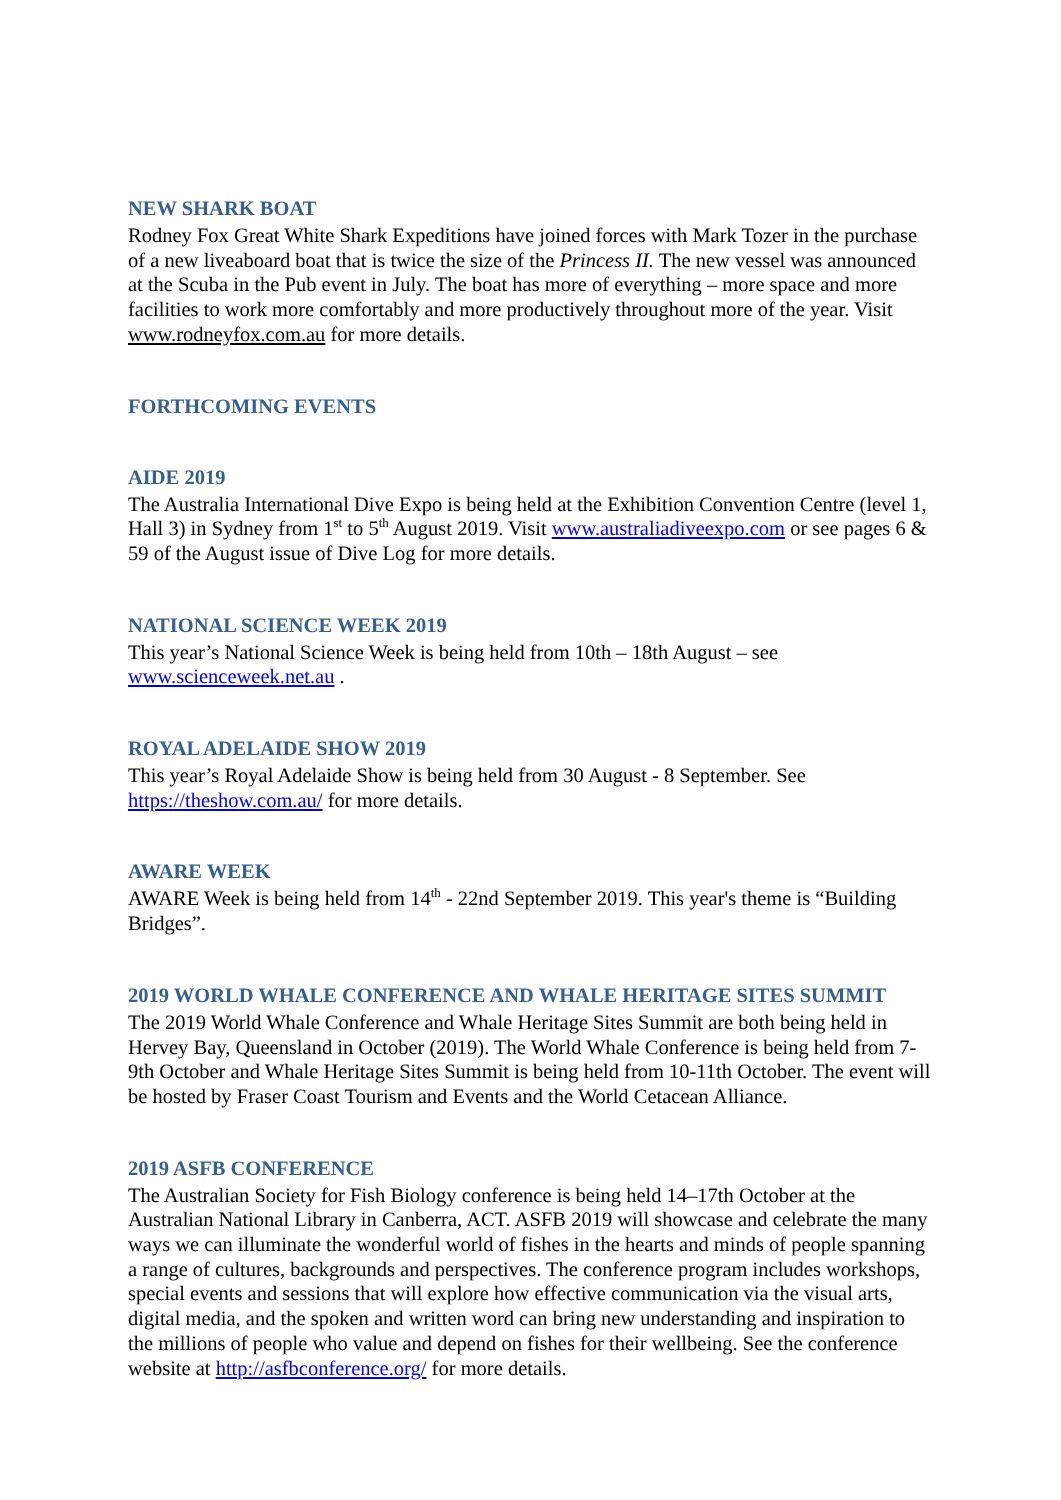NEW SHARK BOAT
Rodney Fox Great White Shark Expeditions have joined forces with Mark Tozer in the purchase of a new liveaboard boat that is twice the size of the Princess II. The new vessel was announced at the Scuba in the Pub event in July. The boat has more of everything – more space and more facilities to work more comfortably and more productively throughout more of the year. Visit www.rodneyfox.com.au for more details.
FORTHCOMING EVENTS
AIDE 2019
The Australia International Dive Expo is being held at the Exhibition Convention Centre (level 1, Hall 3) in Sydney from 1<sup>st</sup> to 5<sup>th</sup> August 2019. Visit www.australiadiveexpo.com or see pages 6 & 59 of the August issue of Dive Log for more details.
NATIONAL SCIENCE WEEK 2019
This year’s National Science Week is being held from 10th – 18th August – see www.scienceweek.net.au .
ROYAL ADELAIDE SHOW 2019
This year’s Royal Adelaide Show is being held from 30 August - 8 September. See https://theshow.com.au/ for more details.
AWARE WEEK
AWARE Week is being held from 14<sup>th</sup> - 22nd September 2019. This year's theme is “Building Bridges”.
2019 WORLD WHALE CONFERENCE AND WHALE HERITAGE SITES SUMMIT
The 2019 World Whale Conference and Whale Heritage Sites Summit are both being held in Hervey Bay, Queensland in October (2019). The World Whale Conference is being held from 7-9th October and Whale Heritage Sites Summit is being held from 10-11th October. The event will be hosted by Fraser Coast Tourism and Events and the World Cetacean Alliance.
2019 ASFB CONFERENCE
The Australian Society for Fish Biology conference is being held 14–17th October at the Australian National Library in Canberra, ACT. ASFB 2019 will showcase and celebrate the many ways we can illuminate the wonderful world of fishes in the hearts and minds of people spanning a range of cultures, backgrounds and perspectives. The conference program includes workshops, special events and sessions that will explore how effective communication via the visual arts, digital media, and the spoken and written word can bring new understanding and inspiration to the millions of people who value and depend on fishes for their wellbeing. See the conference website at http://asfbconference.org/ for more details.